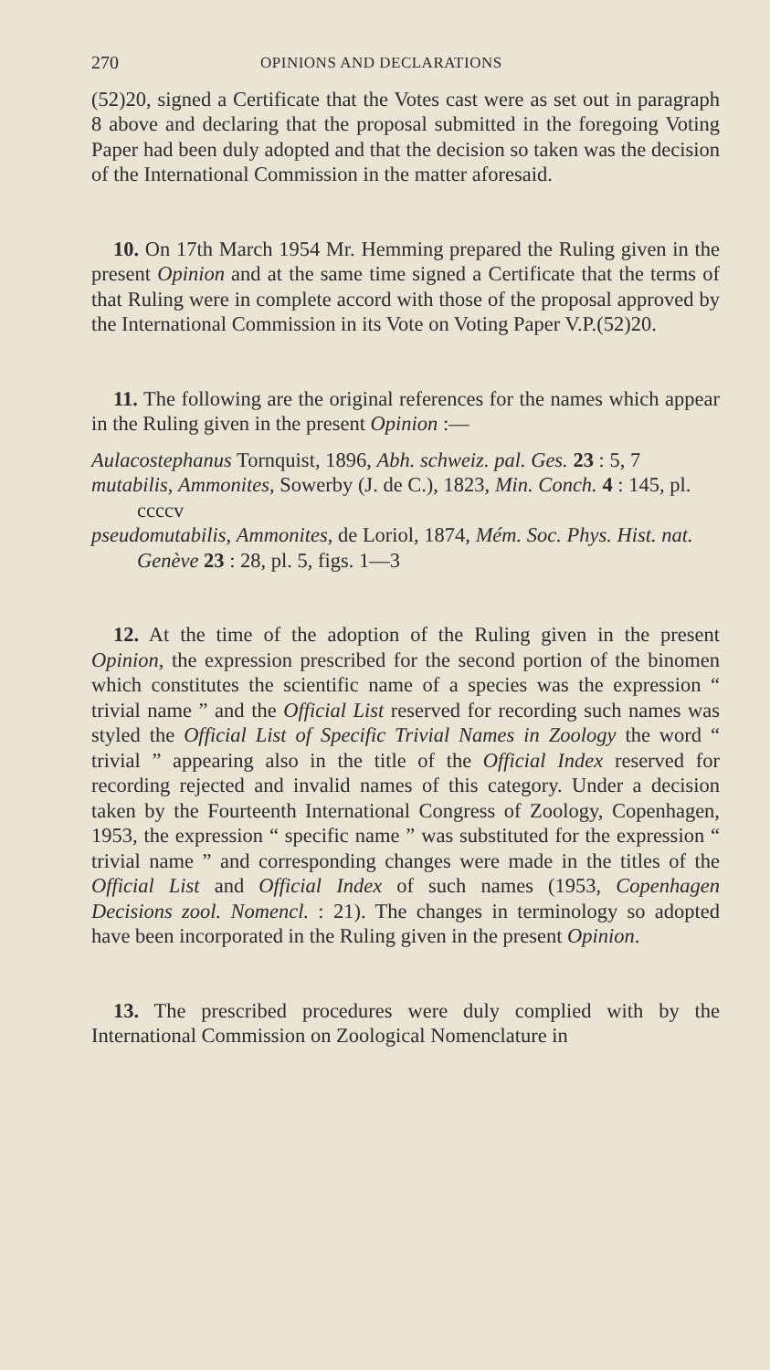270 OPINIONS AND DECLARATIONS
(52)20, signed a Certificate that the Votes cast were as set out in paragraph 8 above and declaring that the proposal submitted in the foregoing Voting Paper had been duly adopted and that the decision so taken was the decision of the International Commission in the matter aforesaid.
10. On 17th March 1954 Mr. Hemming prepared the Ruling given in the present Opinion and at the same time signed a Certificate that the terms of that Ruling were in complete accord with those of the proposal approved by the International Commission in its Vote on Voting Paper V.P.(52)20.
11. The following are the original references for the names which appear in the Ruling given in the present Opinion :—
Aulacostephanus Tornquist, 1896, Abh. schweiz. pal. Ges. 23 : 5, 7
mutabilis, Ammonites, Sowerby (J. de C.), 1823, Min. Conch. 4 : 145, pl. ccccv
pseudomutabilis, Ammonites, de Loriol, 1874, Mém. Soc. Phys. Hist. nat. Genève 23 : 28, pl. 5, figs. 1—3
12. At the time of the adoption of the Ruling given in the present Opinion, the expression prescribed for the second portion of the binomen which constitutes the scientific name of a species was the expression “ trivial name ” and the Official List reserved for recording such names was styled the Official List of Specific Trivial Names in Zoology the word “ trivial ” appearing also in the title of the Official Index reserved for recording rejected and invalid names of this category. Under a decision taken by the Fourteenth International Congress of Zoology, Copenhagen, 1953, the expression “ specific name ” was substituted for the expression “ trivial name ” and corresponding changes were made in the titles of the Official List and Official Index of such names (1953, Copenhagen Decisions zool. Nomencl. : 21). The changes in terminology so adopted have been incorporated in the Ruling given in the present Opinion.
13. The prescribed procedures were duly complied with by the International Commission on Zoological Nomenclature in